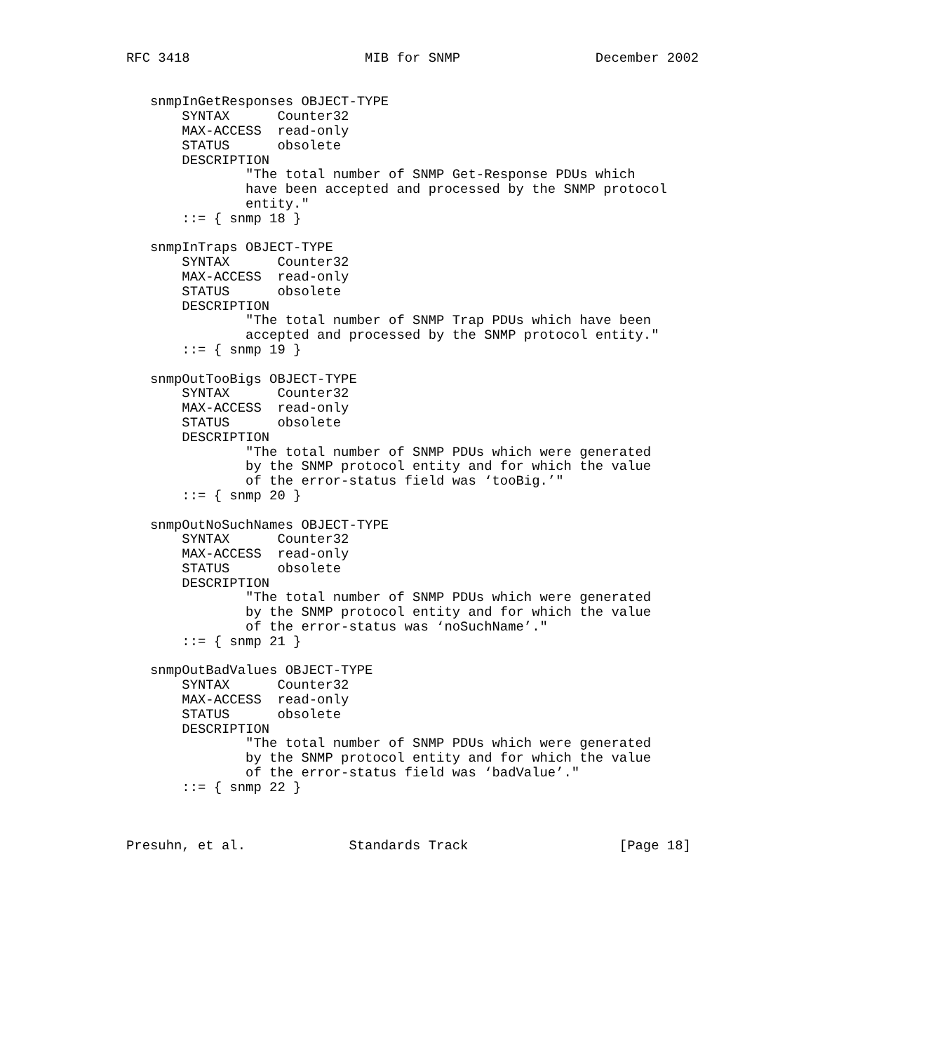RFC 3418                      MIB for SNMP                 December 2002


   snmpInGetResponses OBJECT-TYPE
       SYNTAX      Counter32
       MAX-ACCESS  read-only
       STATUS      obsolete
       DESCRIPTION
               "The total number of SNMP Get-Response PDUs which
               have been accepted and processed by the SNMP protocol
               entity."
       ::= { snmp 18 }

   snmpInTraps OBJECT-TYPE
       SYNTAX      Counter32
       MAX-ACCESS  read-only
       STATUS      obsolete
       DESCRIPTION
               "The total number of SNMP Trap PDUs which have been
               accepted and processed by the SNMP protocol entity."
       ::= { snmp 19 }

   snmpOutTooBigs OBJECT-TYPE
       SYNTAX      Counter32
       MAX-ACCESS  read-only
       STATUS      obsolete
       DESCRIPTION
               "The total number of SNMP PDUs which were generated
               by the SNMP protocol entity and for which the value
               of the error-status field was ‘tooBig.’"
       ::= { snmp 20 }

   snmpOutNoSuchNames OBJECT-TYPE
       SYNTAX      Counter32
       MAX-ACCESS  read-only
       STATUS      obsolete
       DESCRIPTION
               "The total number of SNMP PDUs which were generated
               by the SNMP protocol entity and for which the value
               of the error-status was ‘noSuchName’."
       ::= { snmp 21 }

   snmpOutBadValues OBJECT-TYPE
       SYNTAX      Counter32
       MAX-ACCESS  read-only
       STATUS      obsolete
       DESCRIPTION
               "The total number of SNMP PDUs which were generated
               by the SNMP protocol entity and for which the value
               of the error-status field was ‘badValue’."
       ::= { snmp 22 }



Presuhn, et al.             Standards Track                   [Page 18]